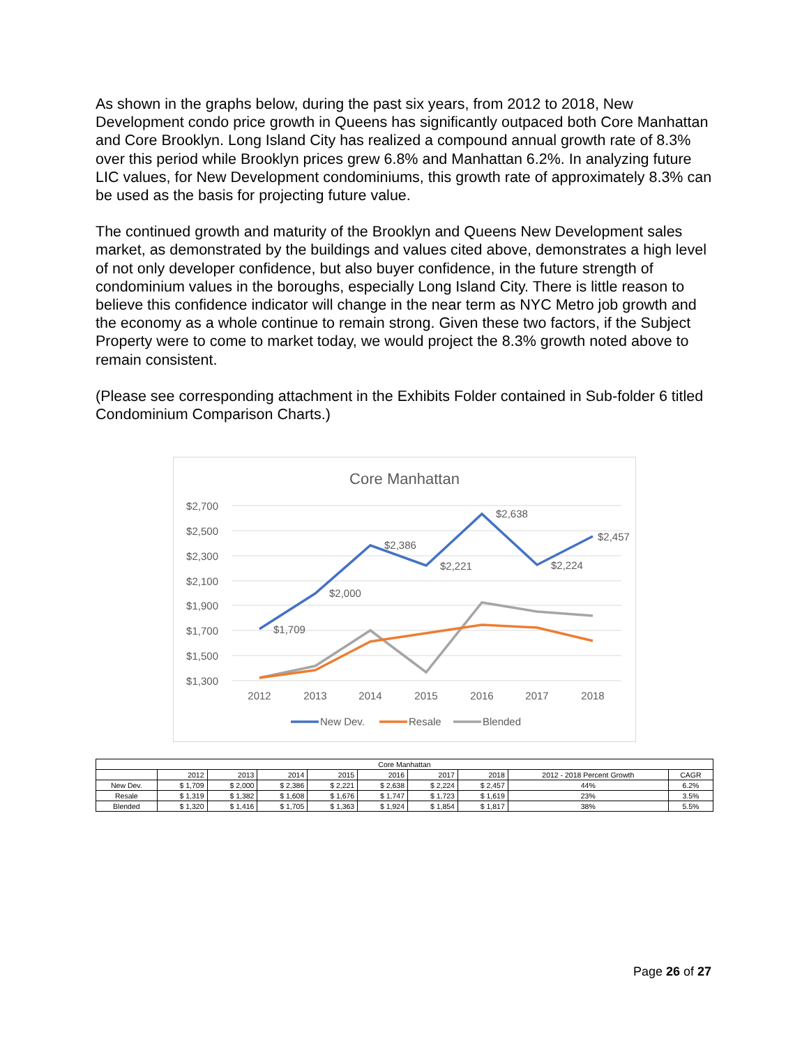As shown in the graphs below, during the past six years, from 2012 to 2018, New Development condo price growth in Queens has significantly outpaced both Core Manhattan and Core Brooklyn. Long Island City has realized a compound annual growth rate of 8.3% over this period while Brooklyn prices grew 6.8% and Manhattan 6.2%. In analyzing future LIC values, for New Development condominiums, this growth rate of approximately 8.3% can be used as the basis for projecting future value.
The continued growth and maturity of the Brooklyn and Queens New Development sales market, as demonstrated by the buildings and values cited above, demonstrates a high level of not only developer confidence, but also buyer confidence, in the future strength of condominium values in the boroughs, especially Long Island City. There is little reason to believe this confidence indicator will change in the near term as NYC Metro job growth and the economy as a whole continue to remain strong. Given these two factors, if the Subject Property were to come to market today, we would project the 8.3% growth noted above to remain consistent.
(Please see corresponding attachment in the Exhibits Folder contained in Sub-folder 6 titled Condominium Comparison Charts.)
Core Manhattan
$2,700
$2,500
$2,300
$2,100
$1,900
$1,700
$1,500
$1,300
$1,709
$2,000
$2,386
$2,221
$2,638
$2,224
$2,457
2012
2013
2014
2015
2016
2017
2018
New Dev.
Resale
Blended
| Core Manhattan | | | | | | | | | |
| --- | --- | --- | --- | --- | --- | --- | --- | --- | --- |
| | 2012 | 2013 | 2014 | 2015 | 2016 | 2017 | 2018 | 2012 - 2018 Percent Growth | CAGR |
| New Dev. | $ 1,709 | $ 2,000 | $ 2,386 | $ 2,221 | $ 2,638 | $ 2,224 | $ 2,457 | 44% | 6.2% |
| Resale | $ 1,319 | $ 1,382 | $ 1,608 | $ 1,676 | $ 1,747 | $ 1,723 | $ 1,619 | 23% | 3.5% |
| Blended | $ 1,320 | $ 1,416 | $ 1,705 | $ 1,363 | $ 1,924 | $ 1,854 | $ 1,817 | 38% | 5.5% |
Page 26 of 27